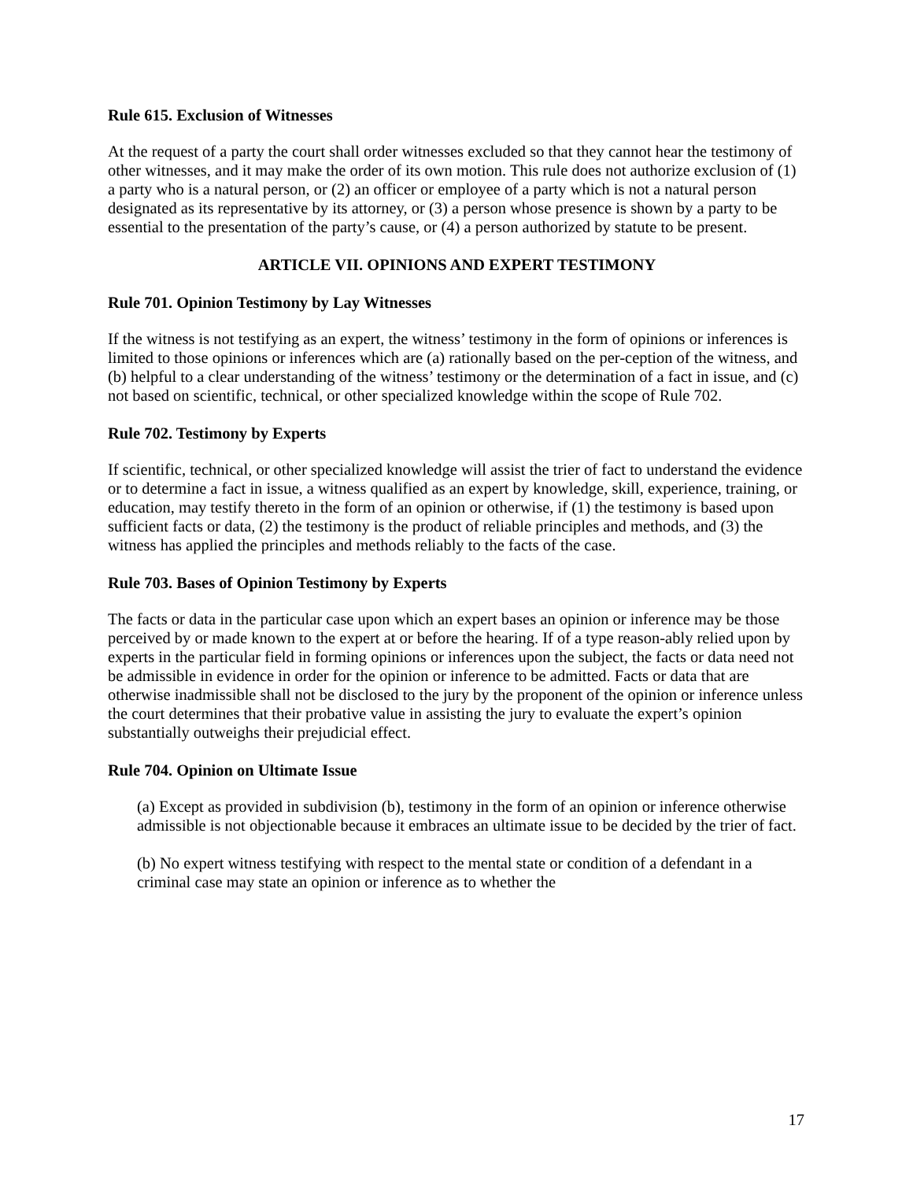Rule 615. Exclusion of Witnesses
At the request of a party the court shall order witnesses excluded so that they cannot hear the testimony of other witnesses, and it may make the order of its own motion. This rule does not authorize exclusion of (1) a party who is a natural person, or (2) an officer or employee of a party which is not a natural person designated as its representative by its attorney, or (3) a person whose presence is shown by a party to be essential to the presentation of the party’s cause, or (4) a person authorized by statute to be present.
ARTICLE VII. OPINIONS AND EXPERT TESTIMONY
Rule 701. Opinion Testimony by Lay Witnesses
If the witness is not testifying as an expert, the witness’ testimony in the form of opinions or inferences is limited to those opinions or inferences which are (a) rationally based on the per-ception of the witness, and (b) helpful to a clear understanding of the witness’ testimony or the determination of a fact in issue, and (c) not based on scientific, technical, or other specialized knowledge within the scope of Rule 702.
Rule 702. Testimony by Experts
If scientific, technical, or other specialized knowledge will assist the trier of fact to understand the evidence or to determine a fact in issue, a witness qualified as an expert by knowledge, skill, experience, training, or education, may testify thereto in the form of an opinion or otherwise, if (1) the testimony is based upon sufficient facts or data, (2) the testimony is the product of reliable principles and methods, and (3) the witness has applied the principles and methods reliably to the facts of the case.
Rule 703. Bases of Opinion Testimony by Experts
The facts or data in the particular case upon which an expert bases an opinion or inference may be those perceived by or made known to the expert at or before the hearing. If of a type reason-ably relied upon by experts in the particular field in forming opinions or inferences upon the subject, the facts or data need not be admissible in evidence in order for the opinion or inference to be admitted. Facts or data that are otherwise inadmissible shall not be disclosed to the jury by the proponent of the opinion or inference unless the court determines that their probative value in assisting the jury to evaluate the expert’s opinion substantially outweighs their prejudicial effect.
Rule 704. Opinion on Ultimate Issue
(a) Except as provided in subdivision (b), testimony in the form of an opinion or inference otherwise admissible is not objectionable because it embraces an ultimate issue to be decided by the trier of fact.
(b) No expert witness testifying with respect to the mental state or condition of a defendant in a criminal case may state an opinion or inference as to whether the
17